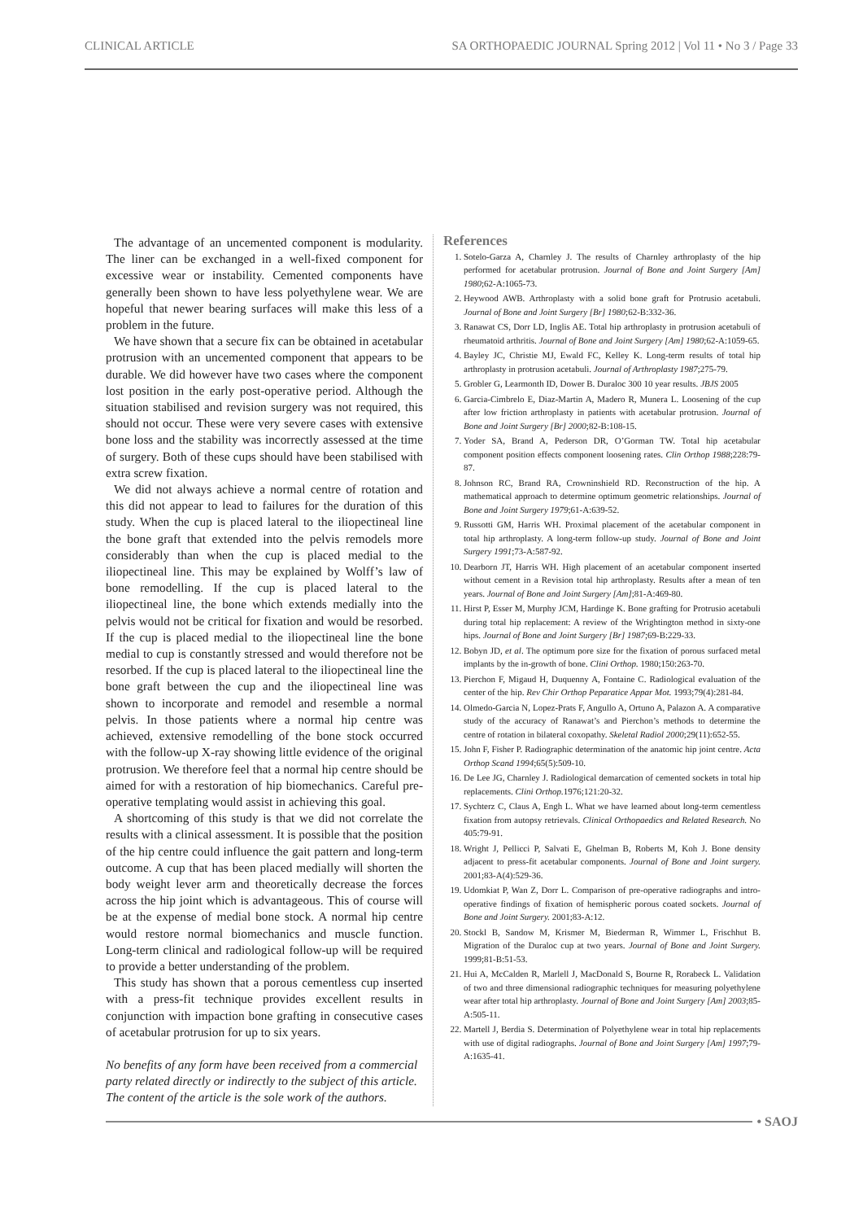CLINICAL ARTICLE SA ORTHOPAEDIC JOURNAL Spring 2012 | Vol 11 • No 3 / Page 33
The advantage of an uncemented component is modularity. The liner can be exchanged in a well-fixed component for excessive wear or instability. Cemented components have generally been shown to have less polyethylene wear. We are hopeful that newer bearing surfaces will make this less of a problem in the future.
We have shown that a secure fix can be obtained in acetabular protrusion with an uncemented component that appears to be durable. We did however have two cases where the component lost position in the early post-operative period. Although the situation stabilised and revision surgery was not required, this should not occur. These were very severe cases with extensive bone loss and the stability was incorrectly assessed at the time of surgery. Both of these cups should have been stabilised with extra screw fixation.
We did not always achieve a normal centre of rotation and this did not appear to lead to failures for the duration of this study. When the cup is placed lateral to the iliopectineal line the bone graft that extended into the pelvis remodels more considerably than when the cup is placed medial to the iliopectineal line. This may be explained by Wolff’s law of bone remodelling. If the cup is placed lateral to the iliopectineal line, the bone which extends medially into the pelvis would not be critical for fixation and would be resorbed. If the cup is placed medial to the iliopectineal line the bone medial to cup is constantly stressed and would therefore not be resorbed. If the cup is placed lateral to the iliopectineal line the bone graft between the cup and the iliopectineal line was shown to incorporate and remodel and resemble a normal pelvis. In those patients where a normal hip centre was achieved, extensive remodelling of the bone stock occurred with the follow-up X-ray showing little evidence of the original protrusion. We therefore feel that a normal hip centre should be aimed for with a restoration of hip biomechanics. Careful pre-operative templating would assist in achieving this goal.
A shortcoming of this study is that we did not correlate the results with a clinical assessment. It is possible that the position of the hip centre could influence the gait pattern and long-term outcome. A cup that has been placed medially will shorten the body weight lever arm and theoretically decrease the forces across the hip joint which is advantageous. This of course will be at the expense of medial bone stock. A normal hip centre would restore normal biomechanics and muscle function. Long-term clinical and radiological follow-up will be required to provide a better understanding of the problem.
This study has shown that a porous cementless cup inserted with a press-fit technique provides excellent results in conjunction with impaction bone grafting in consecutive cases of acetabular protrusion for up to six years.
No benefits of any form have been received from a commercial party related directly or indirectly to the subject of this article. The content of the article is the sole work of the authors.
References
1. Sotelo-Garza A, Charnley J. The results of Charnley arthroplasty of the hip performed for acetabular protrusion. Journal of Bone and Joint Surgery [Am] 1980;62-A:1065-73.
2. Heywood AWB. Arthroplasty with a solid bone graft for Protrusio acetabuli. Journal of Bone and Joint Surgery [Br] 1980;62-B:332-36.
3. Ranawat CS, Dorr LD, Inglis AE. Total hip arthroplasty in protrusion acetabuli of rheumatoid arthritis. Journal of Bone and Joint Surgery [Am] 1980;62-A:1059-65.
4. Bayley JC, Christie MJ, Ewald FC, Kelley K. Long-term results of total hip arthroplasty in protrusion acetabuli. Journal of Arthroplasty 1987;275-79.
5. Grobler G, Learmonth ID, Dower B. Duraloc 300 10 year results. JBJS 2005
6. Garcia-Cimbrelo E, Diaz-Martin A, Madero R, Munera L. Loosening of the cup after low friction arthroplasty in patients with acetabular protrusion. Journal of Bone and Joint Surgery [Br] 2000;82-B:108-15.
7. Yoder SA, Brand A, Pederson DR, O’Gorman TW. Total hip acetabular component position effects component loosening rates. Clin Orthop 1988;228:79-87.
8. Johnson RC, Brand RA, Crowninshield RD. Reconstruction of the hip. A mathematical approach to determine optimum geometric relationships. Journal of Bone and Joint Surgery 1979;61-A:639-52.
9. Russotti GM, Harris WH. Proximal placement of the acetabular component in total hip arthroplasty. A long-term follow-up study. Journal of Bone and Joint Surgery 1991;73-A:587-92.
10. Dearborn JT, Harris WH. High placement of an acetabular component inserted without cement in a Revision total hip arthroplasty. Results after a mean of ten years. Journal of Bone and Joint Surgery [Am];81-A:469-80.
11. Hirst P, Esser M, Murphy JCM, Hardinge K. Bone grafting for Protrusio acetabuli during total hip replacement: A review of the Wrightington method in sixty-one hips. Journal of Bone and Joint Surgery [Br] 1987;69-B:229-33.
12. Bobyn JD, et al. The optimum pore size for the fixation of porous surfaced metal implants by the in-growth of bone. Clini Orthop. 1980;150:263-70.
13. Pierchon F, Migaud H, Duquenny A, Fontaine C. Radiological evaluation of the center of the hip. Rev Chir Orthop Peparatice Appar Mot. 1993;79(4):281-84.
14. Olmedo-Garcia N, Lopez-Prats F, Angullo A, Ortuno A, Palazon A. A comparative study of the accuracy of Ranawat’s and Pierchon’s methods to determine the centre of rotation in bilateral coxopathy. Skeletal Radiol 2000;29(11):652-55.
15. John F, Fisher P. Radiographic determination of the anatomic hip joint centre. Acta Orthop Scand 1994;65(5):509-10.
16. De Lee JG, Charnley J. Radiological demarcation of cemented sockets in total hip replacements. Clini Orthop. 1976;121:20-32.
17. Sychterz C, Claus A, Engh L. What we have learned about long-term cementless fixation from autopsy retrievals. Clinical Orthopaedics and Related Research. No 405:79-91.
18. Wright J, Pellicci P, Salvati E, Ghelman B, Roberts M, Koh J. Bone density adjacent to press-fit acetabular components. Journal of Bone and Joint surgery. 2001;83-A(4):529-36.
19. Udomkiat P, Wan Z, Dorr L. Comparison of pre-operative radiographs and intro-operative findings of fixation of hemispheric porous coated sockets. Journal of Bone and Joint Surgery. 2001;83-A:12.
20. Stockl B, Sandow M, Krismer M, Biederman R, Wimmer L, Frischhut B. Migration of the Duraloc cup at two years. Journal of Bone and Joint Surgery. 1999;81-B:51-53.
21. Hui A, McCalden R, Marlell J, MacDonald S, Bourne R, Rorabeck L. Validation of two and three dimensional radiographic techniques for measuring polyethylene wear after total hip arthroplasty. Journal of Bone and Joint Surgery [Am] 2003;85-A:505-11.
22. Martell J, Berdia S. Determination of Polyethylene wear in total hip replacements with use of digital radiographs. Journal of Bone and Joint Surgery [Am] 1997;79-A:1635-41.
• SAOJ